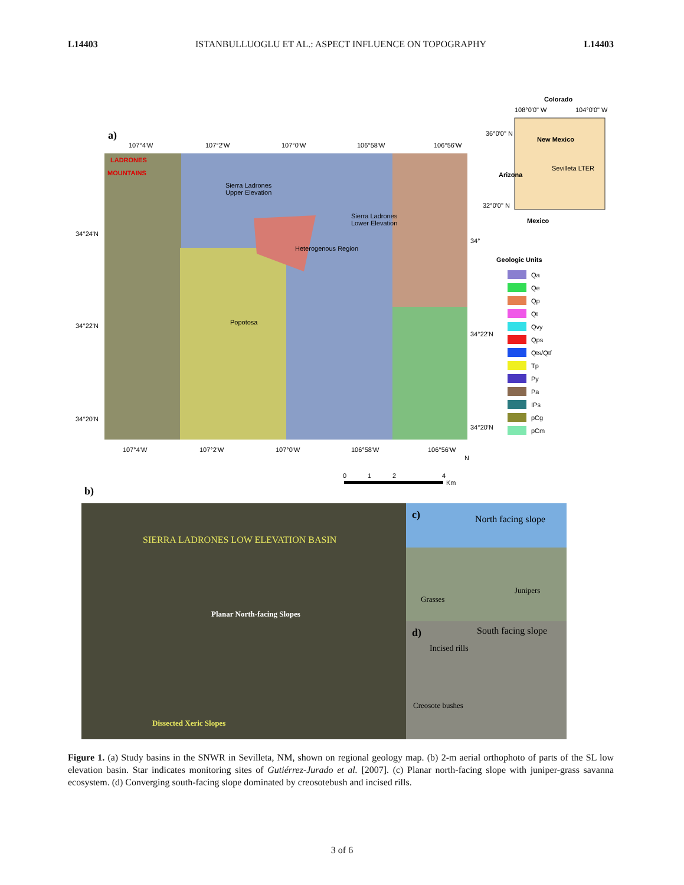L14403 ISTANBULLUOGLU ET AL.: ASPECT INFLUENCE ON TOPOGRAPHY L14403
LADRONES
MOUNTAINS
Sierra Ladrones
Upper Elevation
Sierra Ladrones
Lower Elevation
Heterogenous Region
Popotosa
a)
107°4'W
107°2'W
107°0'W
106°58'W
106°56'W
34°24'N
34°22'N
34°20'N
34°
34°22'N
34°20'N
107°4'W
107°2'W
107°0'W
106°58'W
106°56'W
Colorado
108°0'0" W
104°0'0" W
New Mexico
Sevilleta LTER
36°0'0" N
32°0'0" N
Arizona
Mexico
Geologic Units
Qa
Qe
Qp
Qt
Qvy
Qps
Qts/Qtf
Tp
Py
Pa
IPs
pCg
pCm
0
1
2
4
Km
N
b)
SIERRA LADRONES LOW ELEVATION BASIN
Planar North-facing Slopes
Dissected Xeric Slopes
c)
North facing slope
Grasses
Junipers
d)
South facing slope
Incised rills
Creosote bushes
Figure 1. (a) Study basins in the SNWR in Sevilleta, NM, shown on regional geology map. (b) 2-m aerial orthophoto of parts of the SL low elevation basin. Star indicates monitoring sites of Gutiérrez-Jurado et al. [2007]. (c) Planar north-facing slope with juniper-grass savanna ecosystem. (d) Converging south-facing slope dominated by creosotebush and incised rills.
3 of 6